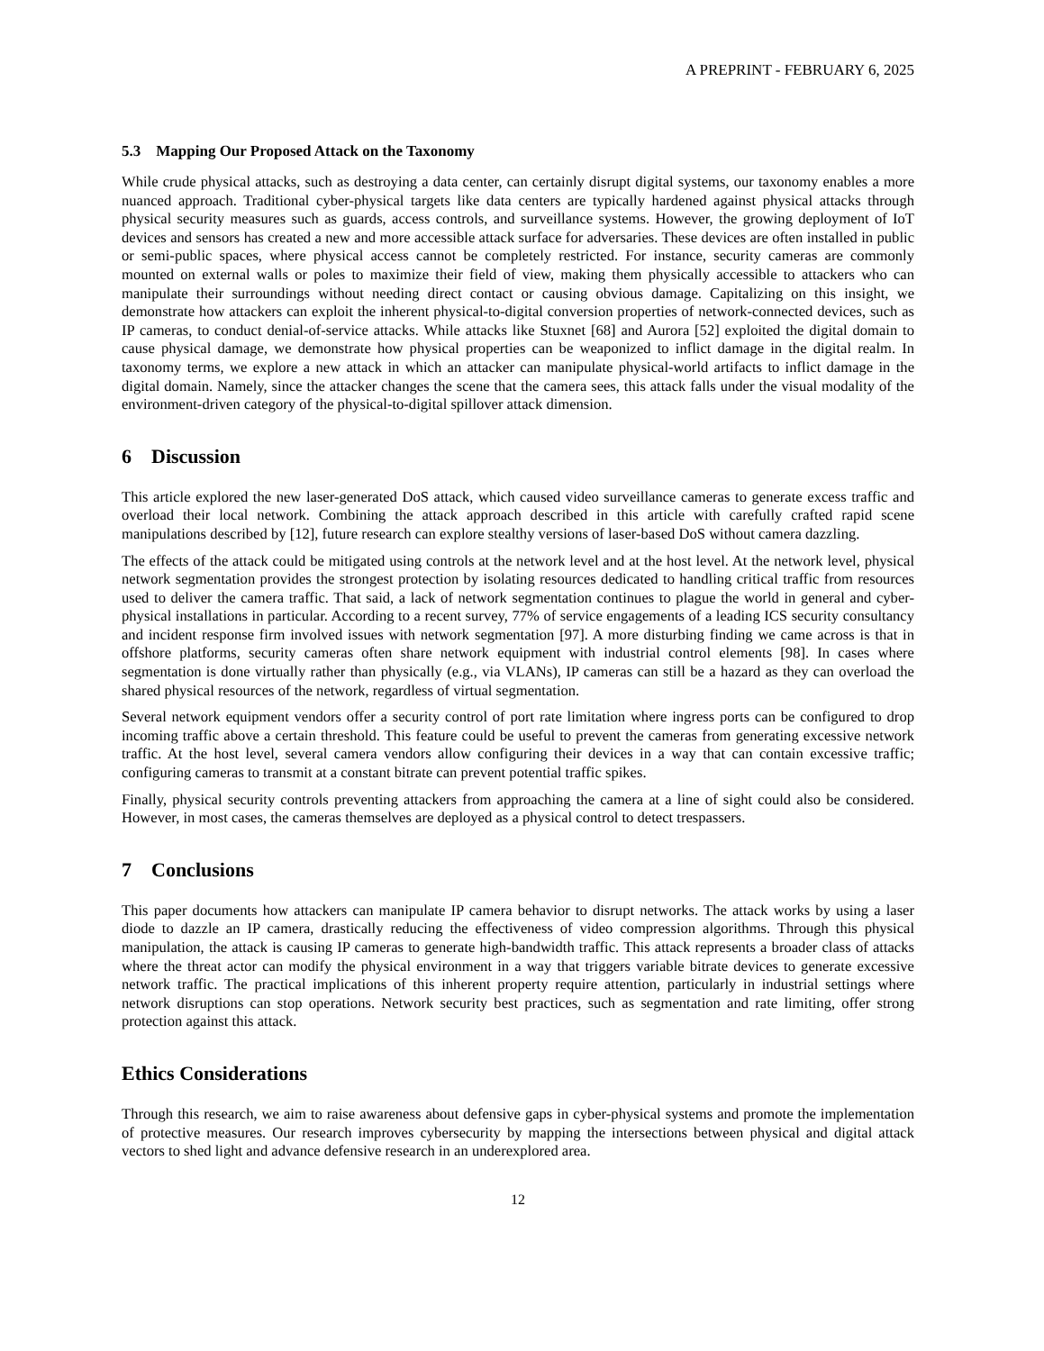A PREPRINT - FEBRUARY 6, 2025
5.3 Mapping Our Proposed Attack on the Taxonomy
While crude physical attacks, such as destroying a data center, can certainly disrupt digital systems, our taxonomy enables a more nuanced approach. Traditional cyber-physical targets like data centers are typically hardened against physical attacks through physical security measures such as guards, access controls, and surveillance systems. However, the growing deployment of IoT devices and sensors has created a new and more accessible attack surface for adversaries. These devices are often installed in public or semi-public spaces, where physical access cannot be completely restricted. For instance, security cameras are commonly mounted on external walls or poles to maximize their field of view, making them physically accessible to attackers who can manipulate their surroundings without needing direct contact or causing obvious damage. Capitalizing on this insight, we demonstrate how attackers can exploit the inherent physical-to-digital conversion properties of network-connected devices, such as IP cameras, to conduct denial-of-service attacks. While attacks like Stuxnet [68] and Aurora [52] exploited the digital domain to cause physical damage, we demonstrate how physical properties can be weaponized to inflict damage in the digital realm. In taxonomy terms, we explore a new attack in which an attacker can manipulate physical-world artifacts to inflict damage in the digital domain. Namely, since the attacker changes the scene that the camera sees, this attack falls under the visual modality of the environment-driven category of the physical-to-digital spillover attack dimension.
6 Discussion
This article explored the new laser-generated DoS attack, which caused video surveillance cameras to generate excess traffic and overload their local network. Combining the attack approach described in this article with carefully crafted rapid scene manipulations described by [12], future research can explore stealthy versions of laser-based DoS without camera dazzling.
The effects of the attack could be mitigated using controls at the network level and at the host level. At the network level, physical network segmentation provides the strongest protection by isolating resources dedicated to handling critical traffic from resources used to deliver the camera traffic. That said, a lack of network segmentation continues to plague the world in general and cyber-physical installations in particular. According to a recent survey, 77% of service engagements of a leading ICS security consultancy and incident response firm involved issues with network segmentation [97]. A more disturbing finding we came across is that in offshore platforms, security cameras often share network equipment with industrial control elements [98]. In cases where segmentation is done virtually rather than physically (e.g., via VLANs), IP cameras can still be a hazard as they can overload the shared physical resources of the network, regardless of virtual segmentation.
Several network equipment vendors offer a security control of port rate limitation where ingress ports can be configured to drop incoming traffic above a certain threshold. This feature could be useful to prevent the cameras from generating excessive network traffic. At the host level, several camera vendors allow configuring their devices in a way that can contain excessive traffic; configuring cameras to transmit at a constant bitrate can prevent potential traffic spikes.
Finally, physical security controls preventing attackers from approaching the camera at a line of sight could also be considered. However, in most cases, the cameras themselves are deployed as a physical control to detect trespassers.
7 Conclusions
This paper documents how attackers can manipulate IP camera behavior to disrupt networks. The attack works by using a laser diode to dazzle an IP camera, drastically reducing the effectiveness of video compression algorithms. Through this physical manipulation, the attack is causing IP cameras to generate high-bandwidth traffic. This attack represents a broader class of attacks where the threat actor can modify the physical environment in a way that triggers variable bitrate devices to generate excessive network traffic. The practical implications of this inherent property require attention, particularly in industrial settings where network disruptions can stop operations. Network security best practices, such as segmentation and rate limiting, offer strong protection against this attack.
Ethics Considerations
Through this research, we aim to raise awareness about defensive gaps in cyber-physical systems and promote the implementation of protective measures. Our research improves cybersecurity by mapping the intersections between physical and digital attack vectors to shed light and advance defensive research in an underexplored area.
12